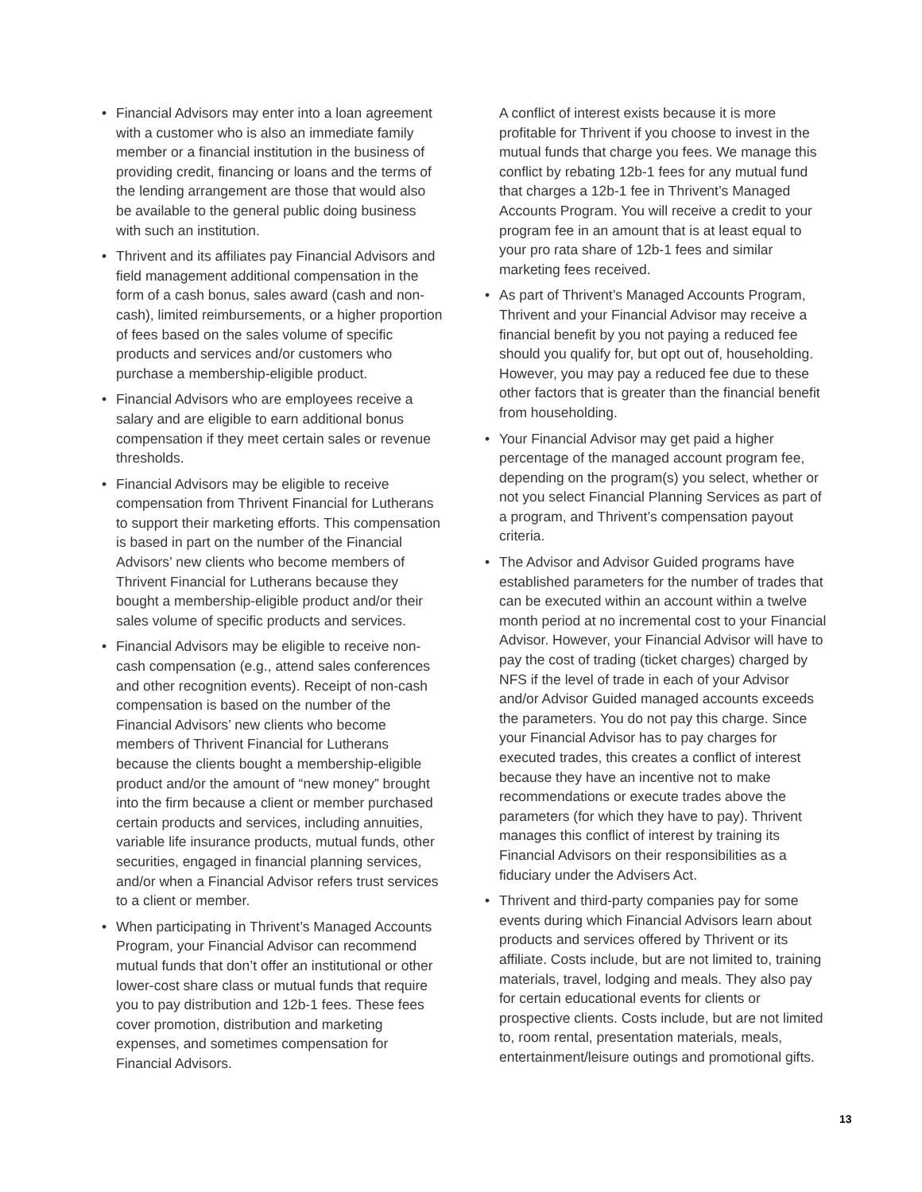• Financial Advisors may enter into a loan agreement with a customer who is also an immediate family member or a financial institution in the business of providing credit, financing or loans and the terms of the lending arrangement are those that would also be available to the general public doing business with such an institution.
• Thrivent and its affiliates pay Financial Advisors and field management additional compensation in the form of a cash bonus, sales award (cash and non-cash), limited reimbursements, or a higher proportion of fees based on the sales volume of specific products and services and/or customers who purchase a membership-eligible product.
• Financial Advisors who are employees receive a salary and are eligible to earn additional bonus compensation if they meet certain sales or revenue thresholds.
• Financial Advisors may be eligible to receive compensation from Thrivent Financial for Lutherans to support their marketing efforts. This compensation is based in part on the number of the Financial Advisors’ new clients who become members of Thrivent Financial for Lutherans because they bought a membership-eligible product and/or their sales volume of specific products and services.
• Financial Advisors may be eligible to receive non-cash compensation (e.g., attend sales conferences and other recognition events). Receipt of non-cash compensation is based on the number of the Financial Advisors’ new clients who become members of Thrivent Financial for Lutherans because the clients bought a membership-eligible product and/or the amount of “new money” brought into the firm because a client or member purchased certain products and services, including annuities, variable life insurance products, mutual funds, other securities, engaged in financial planning services, and/or when a Financial Advisor refers trust services to a client or member.
• When participating in Thrivent’s Managed Accounts Program, your Financial Advisor can recommend mutual funds that don’t offer an institutional or other lower-cost share class or mutual funds that require you to pay distribution and 12b-1 fees. These fees cover promotion, distribution and marketing expenses, and sometimes compensation for Financial Advisors.
A conflict of interest exists because it is more profitable for Thrivent if you choose to invest in the mutual funds that charge you fees. We manage this conflict by rebating 12b-1 fees for any mutual fund that charges a 12b-1 fee in Thrivent’s Managed Accounts Program. You will receive a credit to your program fee in an amount that is at least equal to your pro rata share of 12b-1 fees and similar marketing fees received.
• As part of Thrivent’s Managed Accounts Program, Thrivent and your Financial Advisor may receive a financial benefit by you not paying a reduced fee should you qualify for, but opt out of, householding. However, you may pay a reduced fee due to these other factors that is greater than the financial benefit from householding.
• Your Financial Advisor may get paid a higher percentage of the managed account program fee, depending on the program(s) you select, whether or not you select Financial Planning Services as part of a program, and Thrivent’s compensation payout criteria.
• The Advisor and Advisor Guided programs have established parameters for the number of trades that can be executed within an account within a twelve month period at no incremental cost to your Financial Advisor. However, your Financial Advisor will have to pay the cost of trading (ticket charges) charged by NFS if the level of trade in each of your Advisor and/or Advisor Guided managed accounts exceeds the parameters. You do not pay this charge. Since your Financial Advisor has to pay charges for executed trades, this creates a conflict of interest because they have an incentive not to make recommendations or execute trades above the parameters (for which they have to pay). Thrivent manages this conflict of interest by training its Financial Advisors on their responsibilities as a fiduciary under the Advisers Act.
• Thrivent and third-party companies pay for some events during which Financial Advisors learn about products and services offered by Thrivent or its affiliate. Costs include, but are not limited to, training materials, travel, lodging and meals. They also pay for certain educational events for clients or prospective clients. Costs include, but are not limited to, room rental, presentation materials, meals, entertainment/leisure outings and promotional gifts.
13